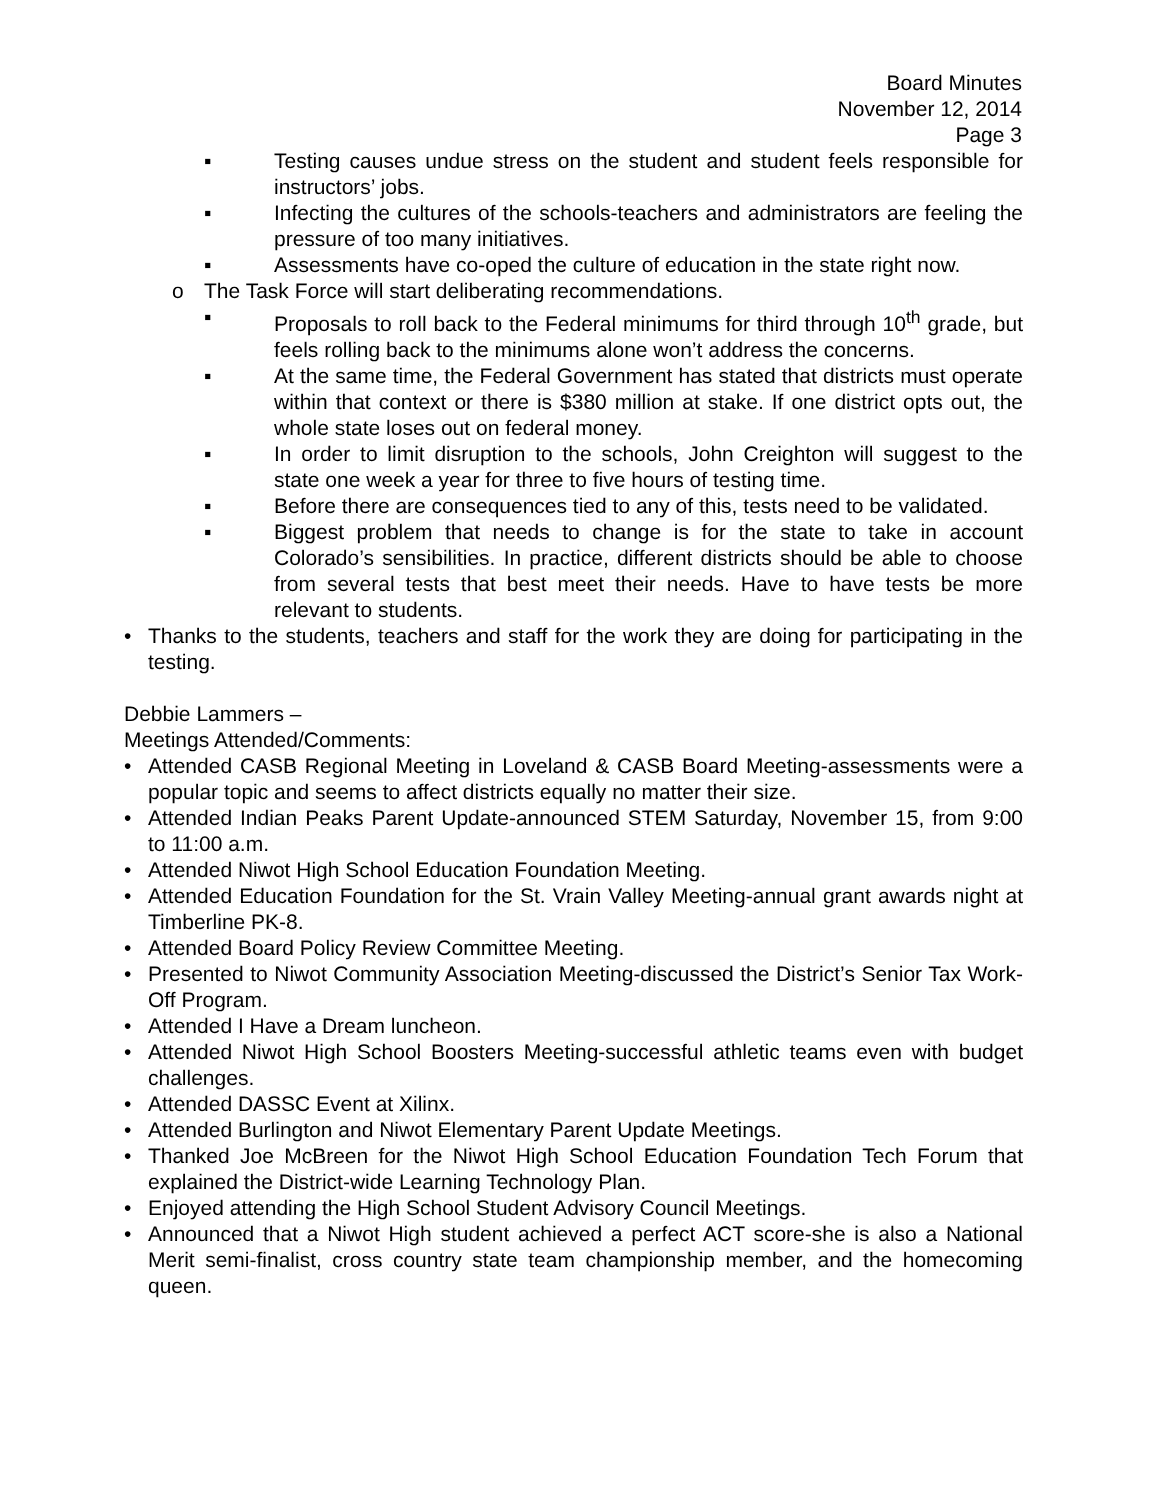Board Minutes
November 12, 2014
Page 3
▪ Testing causes undue stress on the student and student feels responsible for instructors’ jobs.
▪ Infecting the cultures of the schools-teachers and administrators are feeling the pressure of too many initiatives.
▪ Assessments have co-oped the culture of education in the state right now.
o The Task Force will start deliberating recommendations.
▪ Proposals to roll back to the Federal minimums for third through 10<sup>th</sup> grade, but feels rolling back to the minimums alone won’t address the concerns.
▪ At the same time, the Federal Government has stated that districts must operate within that context or there is $380 million at stake. If one district opts out, the whole state loses out on federal money.
▪ In order to limit disruption to the schools, John Creighton will suggest to the state one week a year for three to five hours of testing time.
▪ Before there are consequences tied to any of this, tests need to be validated.
▪ Biggest problem that needs to change is for the state to take in account Colorado’s sensibilities. In practice, different districts should be able to choose from several tests that best meet their needs. Have to have tests be more relevant to students.
• Thanks to the students, teachers and staff for the work they are doing for participating in the testing.
Debbie Lammers –
Meetings Attended/Comments:
• Attended CASB Regional Meeting in Loveland & CASB Board Meeting-assessments were a popular topic and seems to affect districts equally no matter their size.
• Attended Indian Peaks Parent Update-announced STEM Saturday, November 15, from 9:00 to 11:00 a.m.
• Attended Niwot High School Education Foundation Meeting.
• Attended Education Foundation for the St. Vrain Valley Meeting-annual grant awards night at Timberline PK-8.
• Attended Board Policy Review Committee Meeting.
• Presented to Niwot Community Association Meeting-discussed the District’s Senior Tax Work-Off Program.
• Attended I Have a Dream luncheon.
• Attended Niwot High School Boosters Meeting-successful athletic teams even with budget challenges.
• Attended DASSC Event at Xilinx.
• Attended Burlington and Niwot Elementary Parent Update Meetings.
• Thanked Joe McBreen for the Niwot High School Education Foundation Tech Forum that explained the District-wide Learning Technology Plan.
• Enjoyed attending the High School Student Advisory Council Meetings.
• Announced that a Niwot High student achieved a perfect ACT score-she is also a National Merit semi-finalist, cross country state team championship member, and the homecoming queen.